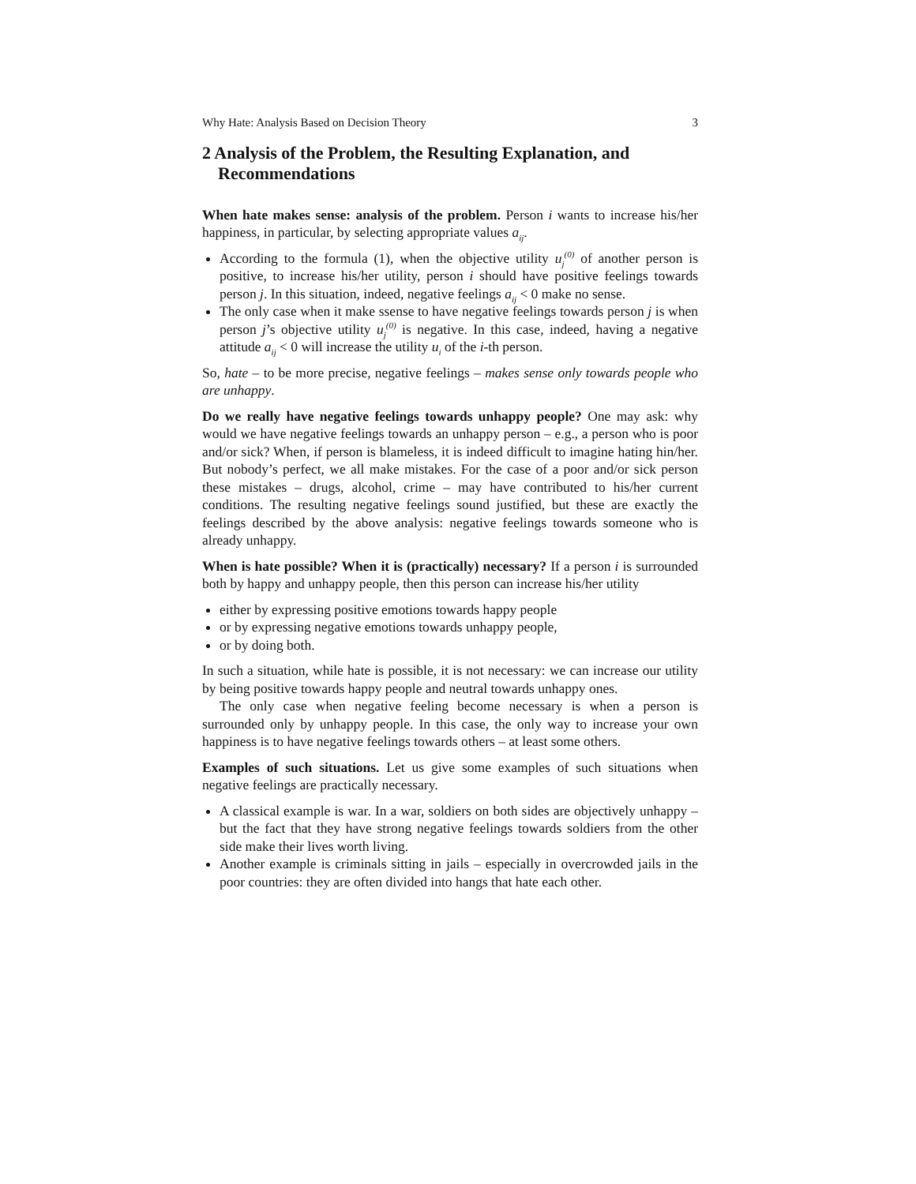Why Hate: Analysis Based on Decision Theory 3
2 Analysis of the Problem, the Resulting Explanation, and Recommendations
When hate makes sense: analysis of the problem. Person i wants to increase his/her happiness, in particular, by selecting appropriate values a<sub>ij</sub>.
According to the formula (1), when the objective utility u<sub>j</sub><sup>(0)</sup> of another person is positive, to increase his/her utility, person i should have positive feelings towards person j. In this situation, indeed, negative feelings a<sub>ij</sub> < 0 make no sense.
The only case when it make ssense to have negative feelings towards person j is when person j’s objective utility u<sub>j</sub><sup>(0)</sup> is negative. In this case, indeed, having a negative attitude a<sub>ij</sub> < 0 will increase the utility u<sub>i</sub> of the i-th person.
So, hate – to be more precise, negative feelings – makes sense only towards people who are unhappy.
Do we really have negative feelings towards unhappy people? One may ask: why would we have negative feelings towards an unhappy person – e.g., a person who is poor and/or sick? When, if person is blameless, it is indeed difficult to imagine hating hin/her. But nobody’s perfect, we all make mistakes. For the case of a poor and/or sick person these mistakes – drugs, alcohol, crime – may have contributed to his/her current conditions. The resulting negative feelings sound justified, but these are exactly the feelings described by the above analysis: negative feelings towards someone who is already unhappy.
When is hate possible? When it is (practically) necessary? If a person i is surrounded both by happy and unhappy people, then this person can increase his/her utility
either by expressing positive emotions towards happy people
or by expressing negative emotions towards unhappy people,
or by doing both.
In such a situation, while hate is possible, it is not necessary: we can increase our utility by being positive towards happy people and neutral towards unhappy ones.
The only case when negative feeling become necessary is when a person is surrounded only by unhappy people. In this case, the only way to increase your own happiness is to have negative feelings towards others – at least some others.
Examples of such situations. Let us give some examples of such situations when negative feelings are practically necessary.
A classical example is war. In a war, soldiers on both sides are objectively unhappy – but the fact that they have strong negative feelings towards soldiers from the other side make their lives worth living.
Another example is criminals sitting in jails – especially in overcrowded jails in the poor countries: they are often divided into hangs that hate each other.